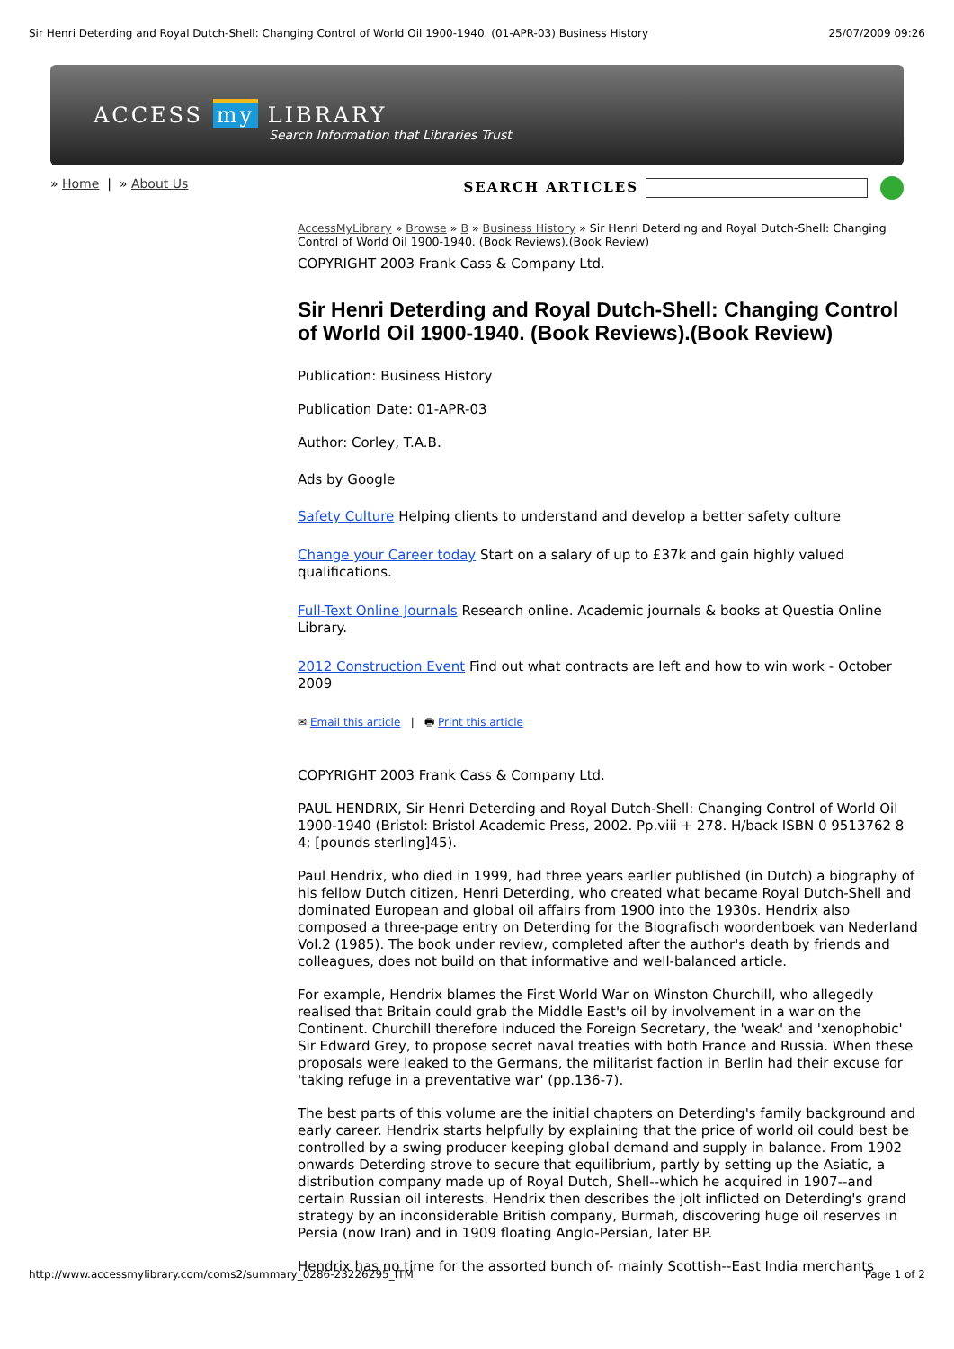Sir Henri Deterding and Royal Dutch-Shell: Changing Control of World Oil 1900-1940. (01-APR-03) Business History 25/07/2009 09:26
ACCESS my LIBRARY
Search Information that Libraries Trust
» Home | » About Us SEARCH ARTICLES
AccessMyLibrary » Browse » B » Business History » Sir Henri Deterding and Royal Dutch-Shell: Changing Control of World Oil 1900-1940. (Book Reviews).(Book Review)
COPYRIGHT 2003 Frank Cass & Company Ltd.
Sir Henri Deterding and Royal Dutch-Shell: Changing Control of World Oil 1900-1940. (Book Reviews).(Book Review)
Publication: Business History
Publication Date: 01-APR-03
Author: Corley, T.A.B.
Ads by Google
Safety Culture Helping clients to understand and develop a better safety culture
Change your Career today Start on a salary of up to £37k and gain highly valued qualifications.
Full-Text Online Journals Research online. Academic journals & books at Questia Online Library.
2012 Construction Event Find out what contracts are left and how to win work - October 2009
✉ Email this article | 🖶 Print this article
COPYRIGHT 2003 Frank Cass & Company Ltd.
PAUL HENDRIX, Sir Henri Deterding and Royal Dutch-Shell: Changing Control of World Oil 1900-1940 (Bristol: Bristol Academic Press, 2002. Pp.viii + 278. H/back ISBN 0 9513762 8 4; [pounds sterling]45).
Paul Hendrix, who died in 1999, had three years earlier published (in Dutch) a biography of his fellow Dutch citizen, Henri Deterding, who created what became Royal Dutch-Shell and dominated European and global oil affairs from 1900 into the 1930s. Hendrix also composed a three-page entry on Deterding for the Biografisch woordenboek van Nederland Vol.2 (1985). The book under review, completed after the author's death by friends and colleagues, does not build on that informative and well-balanced article.
For example, Hendrix blames the First World War on Winston Churchill, who allegedly realised that Britain could grab the Middle East's oil by involvement in a war on the Continent. Churchill therefore induced the Foreign Secretary, the 'weak' and 'xenophobic' Sir Edward Grey, to propose secret naval treaties with both France and Russia. When these proposals were leaked to the Germans, the militarist faction in Berlin had their excuse for 'taking refuge in a preventative war' (pp.136-7).
The best parts of this volume are the initial chapters on Deterding's family background and early career. Hendrix starts helpfully by explaining that the price of world oil could best be controlled by a swing producer keeping global demand and supply in balance. From 1902 onwards Deterding strove to secure that equilibrium, partly by setting up the Asiatic, a distribution company made up of Royal Dutch, Shell--which he acquired in 1907--and certain Russian oil interests. Hendrix then describes the jolt inflicted on Deterding's grand strategy by an inconsiderable British company, Burmah, discovering huge oil reserves in Persia (now Iran) and in 1909 floating Anglo-Persian, later BP.
Hendrix has no time for the assorted bunch of- mainly Scottish--East India merchants
http://www.accessmylibrary.com/coms2/summary_0286-23226295_ITM Page 1 of 2